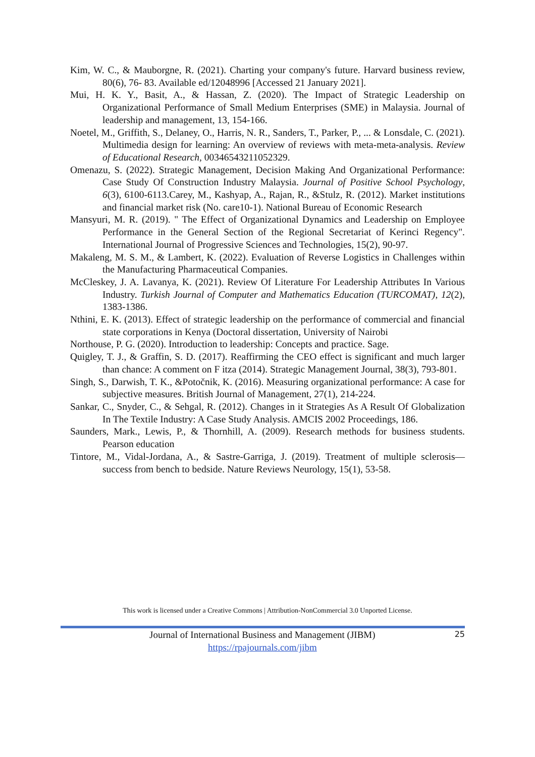Kim, W. C., & Mauborgne, R. (2021). Charting your company's future. Harvard business review, 80(6), 76- 83. Available ed/12048996 [Accessed 21 January 2021].
Mui, H. K. Y., Basit, A., & Hassan, Z. (2020). The Impact of Strategic Leadership on Organizational Performance of Small Medium Enterprises (SME) in Malaysia. Journal of leadership and management, 13, 154-166.
Noetel, M., Griffith, S., Delaney, O., Harris, N. R., Sanders, T., Parker, P., ... & Lonsdale, C. (2021). Multimedia design for learning: An overview of reviews with meta-meta-analysis. Review of Educational Research, 00346543211052329.
Omenazu, S. (2022). Strategic Management, Decision Making And Organizational Performance: Case Study Of Construction Industry Malaysia. Journal of Positive School Psychology, 6(3), 6100-6113.Carey, M., Kashyap, A., Rajan, R., &Stulz, R. (2012). Market institutions and financial market risk (No. care10-1). National Bureau of Economic Research
Mansyuri, M. R. (2019). " The Effect of Organizational Dynamics and Leadership on Employee Performance in the General Section of the Regional Secretariat of Kerinci Regency". International Journal of Progressive Sciences and Technologies, 15(2), 90-97.
Makaleng, M. S. M., & Lambert, K. (2022). Evaluation of Reverse Logistics in Challenges within the Manufacturing Pharmaceutical Companies.
McCleskey, J. A. Lavanya, K. (2021). Review Of Literature For Leadership Attributes In Various Industry. Turkish Journal of Computer and Mathematics Education (TURCOMAT), 12(2), 1383-1386.
Nthini, E. K. (2013). Effect of strategic leadership on the performance of commercial and financial state corporations in Kenya (Doctoral dissertation, University of Nairobi
Northouse, P. G. (2020). Introduction to leadership: Concepts and practice. Sage.
Quigley, T. J., & Graffin, S. D. (2017). Reaffirming the CEO effect is significant and much larger than chance: A comment on F itza (2014). Strategic Management Journal, 38(3), 793-801.
Singh, S., Darwish, T. K., &Potočnik, K. (2016). Measuring organizational performance: A case for subjective measures. British Journal of Management, 27(1), 214-224.
Sankar, C., Snyder, C., & Sehgal, R. (2012). Changes in it Strategies As A Result Of Globalization In The Textile Industry: A Case Study Analysis. AMCIS 2002 Proceedings, 186.
Saunders, Mark., Lewis, P., & Thornhill, A. (2009). Research methods for business students. Pearson education
Tintore, M., Vidal-Jordana, A., & Sastre-Garriga, J. (2019). Treatment of multiple sclerosis—success from bench to bedside. Nature Reviews Neurology, 15(1), 53-58.
This work is licensed under a Creative Commons | Attribution-NonCommercial 3.0 Unported License.
Journal of International Business and Management (JIBM)
https://rpajournals.com/jibm
25